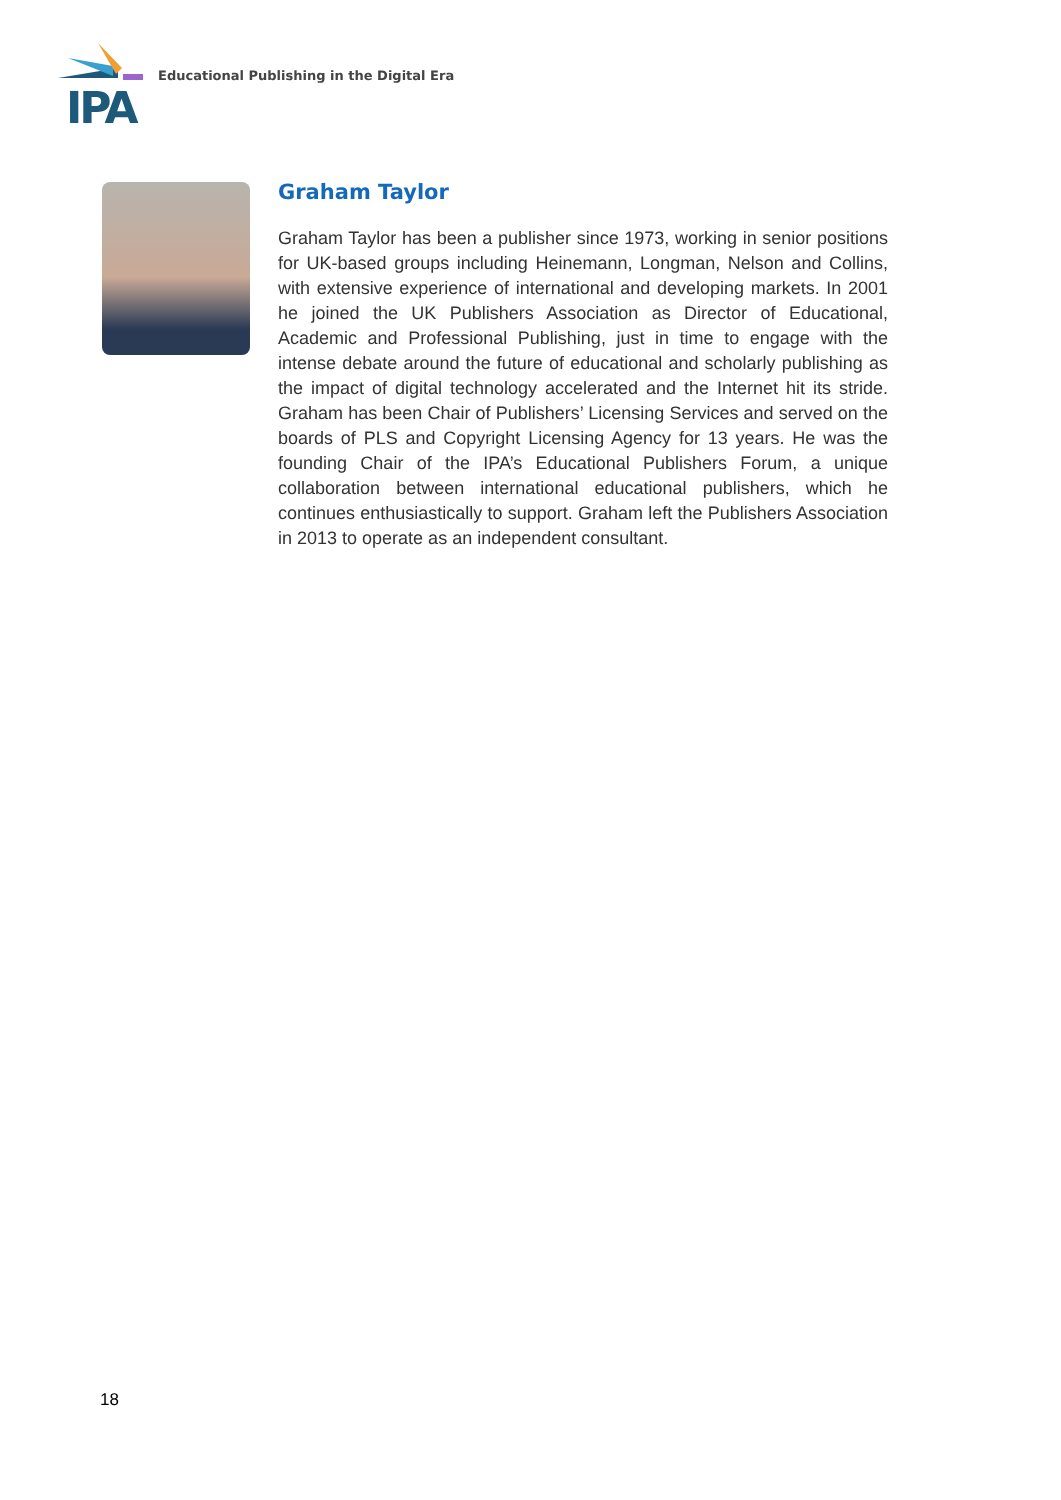IPA
Educational Publishing in the Digital Era
Graham Taylor
Graham Taylor has been a publisher since 1973, working in senior positions for UK-based groups including Heinemann, Longman, Nelson and Collins, with extensive experience of international and developing markets. In 2001 he joined the UK Publishers Association as Director of Educational, Academic and Professional Publishing, just in time to engage with the intense debate around the future of educational and scholarly publishing as the impact of digital technology accelerated and the Internet hit its stride. Graham has been Chair of Publishers’ Licensing Services and served on the boards of PLS and Copyright Licensing Agency for 13 years. He was the founding Chair of the IPA’s Educational Publishers Forum, a unique collaboration between international educational publishers, which he continues enthusiastically to support. Graham left the Publishers Association in 2013 to operate as an independent consultant.
18